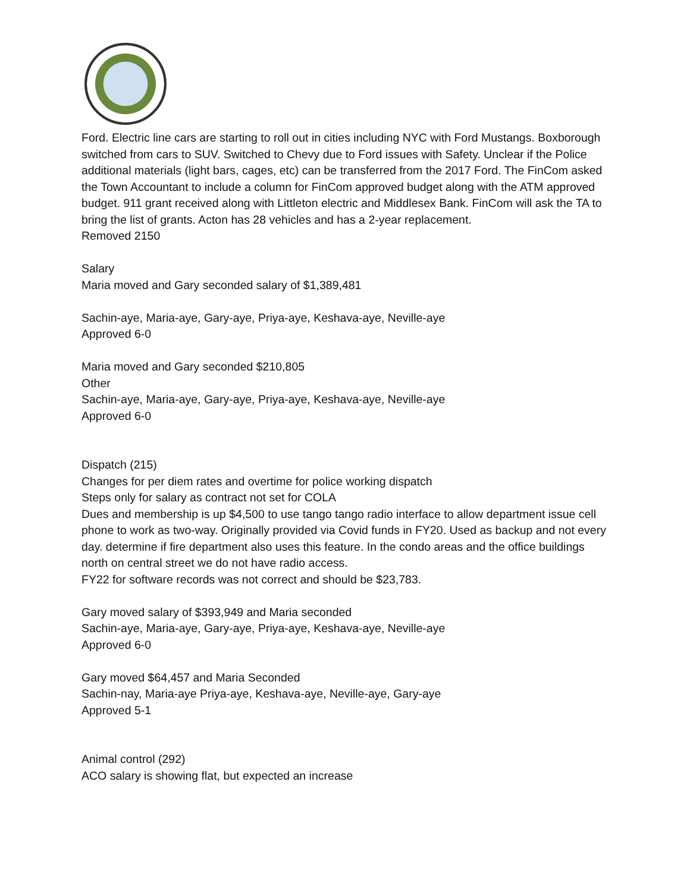Ford. Electric line cars are starting to roll out in cities including NYC with Ford Mustangs. Boxborough switched from cars to SUV. Switched to Chevy due to Ford issues with Safety. Unclear if the Police additional materials (light bars, cages, etc) can be transferred from the 2017 Ford. The FinCom asked the Town Accountant to include a column for FinCom approved budget along with the ATM approved budget. 911 grant received along with Littleton electric and Middlesex Bank. FinCom will ask the TA to bring the list of grants. Acton has 28 vehicles and has a 2-year replacement.
Removed 2150
Salary
Maria moved and Gary seconded salary of $1,389,481
Sachin-aye, Maria-aye, Gary-aye, Priya-aye, Keshava-aye, Neville-aye
Approved 6-0
Maria moved and Gary seconded $210,805
Other
Sachin-aye, Maria-aye, Gary-aye, Priya-aye, Keshava-aye, Neville-aye
Approved 6-0
Dispatch (215)
Changes for per diem rates and overtime for police working dispatch
Steps only for salary as contract not set for COLA
Dues and membership is up $4,500 to use tango tango radio interface to allow department issue cell phone to work as two-way. Originally provided via Covid funds in FY20. Used as backup and not every day. determine if fire department also uses this feature. In the condo areas and the office buildings north on central street we do not have radio access.
FY22 for software records was not correct and should be $23,783.
Gary moved salary of $393,949 and Maria seconded
Sachin-aye, Maria-aye, Gary-aye, Priya-aye, Keshava-aye, Neville-aye
Approved 6-0
Gary moved $64,457 and Maria Seconded
Sachin-nay, Maria-aye Priya-aye, Keshava-aye, Neville-aye, Gary-aye
Approved 5-1
Animal control (292)
ACO salary is showing flat, but expected an increase